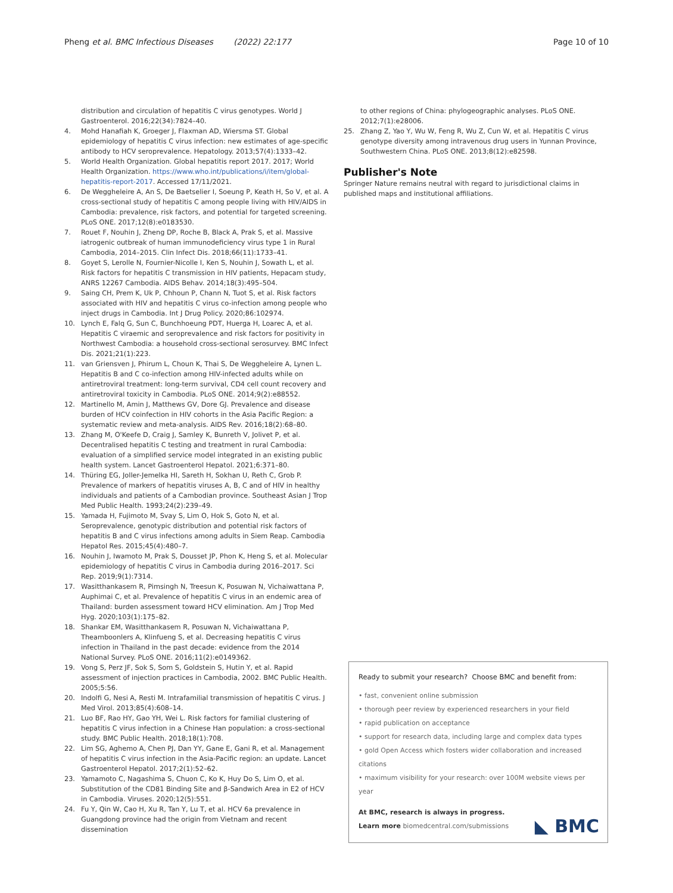Pheng et al. BMC Infectious Diseases (2022) 22:177
Page 10 of 10
distribution and circulation of hepatitis C virus genotypes. World J Gastroenterol. 2016;22(34):7824–40.
4. Mohd Hanafiah K, Groeger J, Flaxman AD, Wiersma ST. Global epidemiology of hepatitis C virus infection: new estimates of age-specific antibody to HCV seroprevalence. Hepatology. 2013;57(4):1333–42.
5. World Health Organization. Global hepatitis report 2017. 2017; World Health Organization. https://www.who.int/publications/i/item/global-hepatitis-report-2017. Accessed 17/11/2021.
6. De Weggheleire A, An S, De Baetselier I, Soeung P, Keath H, So V, et al. A cross-sectional study of hepatitis C among people living with HIV/AIDS in Cambodia: prevalence, risk factors, and potential for targeted screening. PLoS ONE. 2017;12(8):e0183530.
7. Rouet F, Nouhin J, Zheng DP, Roche B, Black A, Prak S, et al. Massive iatrogenic outbreak of human immunodeficiency virus type 1 in Rural Cambodia, 2014–2015. Clin Infect Dis. 2018;66(11):1733–41.
8. Goyet S, Lerolle N, Fournier-Nicolle I, Ken S, Nouhin J, Sowath L, et al. Risk factors for hepatitis C transmission in HIV patients, Hepacam study, ANRS 12267 Cambodia. AIDS Behav. 2014;18(3):495–504.
9. Saing CH, Prem K, Uk P, Chhoun P, Chann N, Tuot S, et al. Risk factors associated with HIV and hepatitis C virus co-infection among people who inject drugs in Cambodia. Int J Drug Policy. 2020;86:102974.
10. Lynch E, Falq G, Sun C, Bunchhoeung PDT, Huerga H, Loarec A, et al. Hepatitis C viraemic and seroprevalence and risk factors for positivity in Northwest Cambodia: a household cross-sectional serosurvey. BMC Infect Dis. 2021;21(1):223.
11. van Griensven J, Phirum L, Choun K, Thai S, De Weggheleire A, Lynen L. Hepatitis B and C co-infection among HIV-infected adults while on antiretroviral treatment: long-term survival, CD4 cell count recovery and antiretroviral toxicity in Cambodia. PLoS ONE. 2014;9(2):e88552.
12. Martinello M, Amin J, Matthews GV, Dore GJ. Prevalence and disease burden of HCV coinfection in HIV cohorts in the Asia Pacific Region: a systematic review and meta-analysis. AIDS Rev. 2016;18(2):68–80.
13. Zhang M, O'Keefe D, Craig J, Samley K, Bunreth V, Jolivet P, et al. Decentralised hepatitis C testing and treatment in rural Cambodia: evaluation of a simplified service model integrated in an existing public health system. Lancet Gastroenterol Hepatol. 2021;6:371–80.
14. Thüring EG, Joller-Jemelka HI, Sareth H, Sokhan U, Reth C, Grob P. Prevalence of markers of hepatitis viruses A, B, C and of HIV in healthy individuals and patients of a Cambodian province. Southeast Asian J Trop Med Public Health. 1993;24(2):239–49.
15. Yamada H, Fujimoto M, Svay S, Lim O, Hok S, Goto N, et al. Seroprevalence, genotypic distribution and potential risk factors of hepatitis B and C virus infections among adults in Siem Reap. Cambodia Hepatol Res. 2015;45(4):480–7.
16. Nouhin J, Iwamoto M, Prak S, Dousset JP, Phon K, Heng S, et al. Molecular epidemiology of hepatitis C virus in Cambodia during 2016–2017. Sci Rep. 2019;9(1):7314.
17. Wasitthankasem R, Pimsingh N, Treesun K, Posuwan N, Vichaiwattana P, Auphimai C, et al. Prevalence of hepatitis C virus in an endemic area of Thailand: burden assessment toward HCV elimination. Am J Trop Med Hyg. 2020;103(1):175–82.
18. Shankar EM, Wasitthankasem R, Posuwan N, Vichaiwattana P, Theamboonlers A, Klinfueng S, et al. Decreasing hepatitis C virus infection in Thailand in the past decade: evidence from the 2014 National Survey. PLoS ONE. 2016;11(2):e0149362.
19. Vong S, Perz JF, Sok S, Som S, Goldstein S, Hutin Y, et al. Rapid assessment of injection practices in Cambodia, 2002. BMC Public Health. 2005;5:56.
20. Indolfi G, Nesi A, Resti M. Intrafamilial transmission of hepatitis C virus. J Med Virol. 2013;85(4):608–14.
21. Luo BF, Rao HY, Gao YH, Wei L. Risk factors for familial clustering of hepatitis C virus infection in a Chinese Han population: a cross-sectional study. BMC Public Health. 2018;18(1):708.
22. Lim SG, Aghemo A, Chen PJ, Dan YY, Gane E, Gani R, et al. Management of hepatitis C virus infection in the Asia-Pacific region: an update. Lancet Gastroenterol Hepatol. 2017;2(1):52–62.
23. Yamamoto C, Nagashima S, Chuon C, Ko K, Huy Do S, Lim O, et al. Substitution of the CD81 Binding Site and β-Sandwich Area in E2 of HCV in Cambodia. Viruses. 2020;12(5):551.
24. Fu Y, Qin W, Cao H, Xu R, Tan Y, Lu T, et al. HCV 6a prevalence in Guangdong province had the origin from Vietnam and recent dissemination
to other regions of China: phylogeographic analyses. PLoS ONE. 2012;7(1):e28006.
25. Zhang Z, Yao Y, Wu W, Feng R, Wu Z, Cun W, et al. Hepatitis C virus genotype diversity among intravenous drug users in Yunnan Province, Southwestern China. PLoS ONE. 2013;8(12):e82598.
Publisher's Note
Springer Nature remains neutral with regard to jurisdictional claims in published maps and institutional affiliations.
Ready to submit your research? Choose BMC and benefit from:
• fast, convenient online submission
• thorough peer review by experienced researchers in your field
• rapid publication on acceptance
• support for research data, including large and complex data types
• gold Open Access which fosters wider collaboration and increased citations
• maximum visibility for your research: over 100M website views per year
At BMC, research is always in progress.
Learn more biomedcentral.com/submissions ◣ BMC